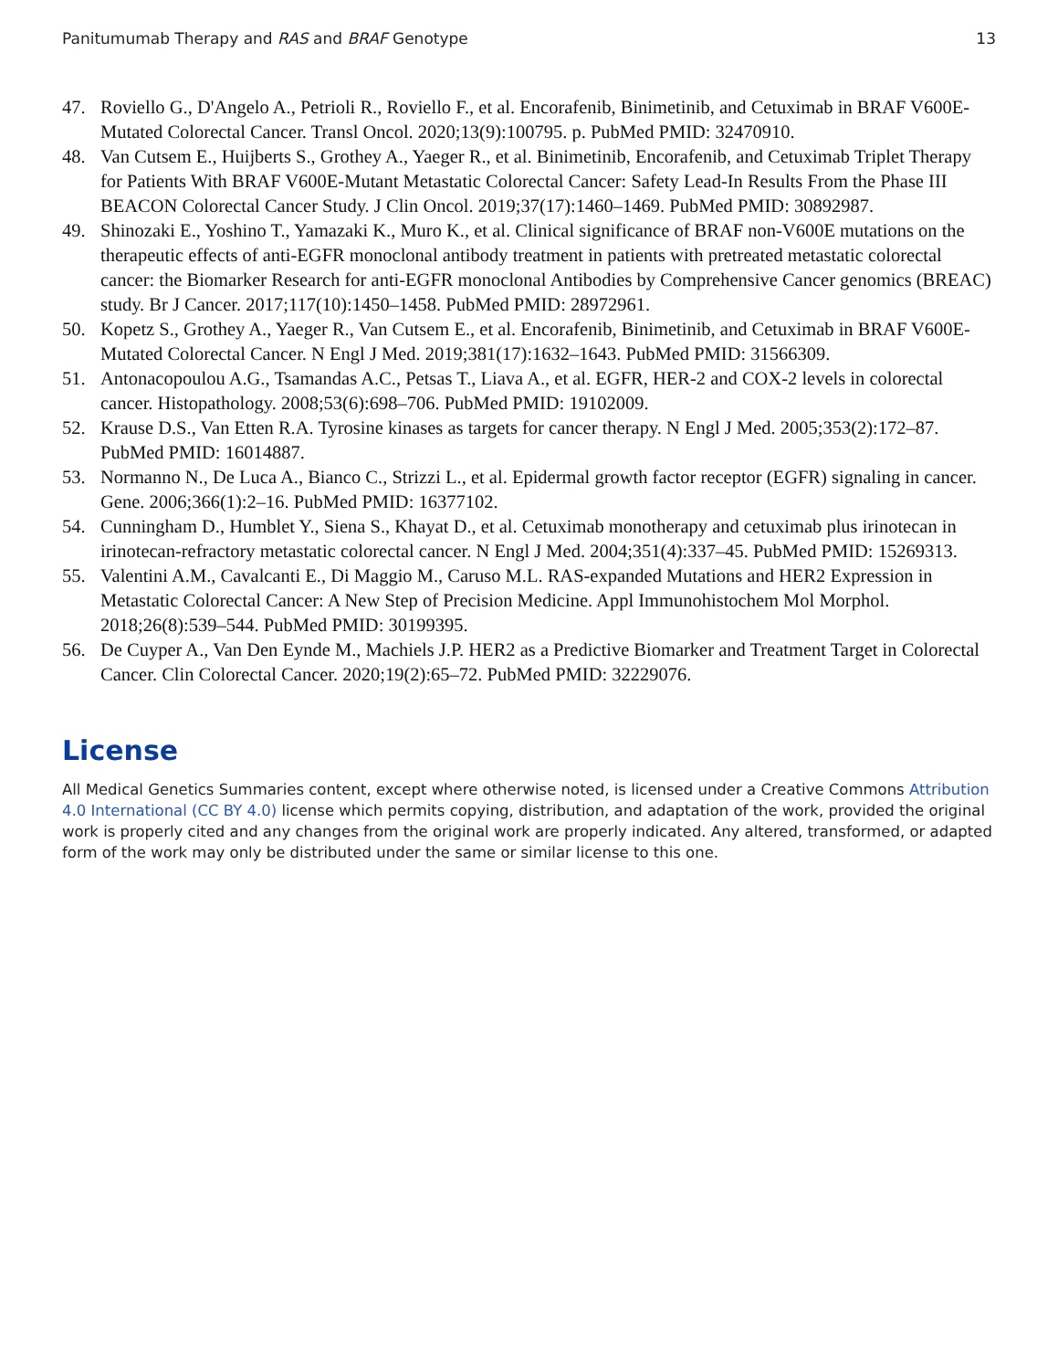Panitumumab Therapy and RAS and BRAF Genotype 13
47. Roviello G., D'Angelo A., Petrioli R., Roviello F., et al. Encorafenib, Binimetinib, and Cetuximab in BRAF V600E-Mutated Colorectal Cancer. Transl Oncol. 2020;13(9):100795. p. PubMed PMID: 32470910.
48. Van Cutsem E., Huijberts S., Grothey A., Yaeger R., et al. Binimetinib, Encorafenib, and Cetuximab Triplet Therapy for Patients With BRAF V600E-Mutant Metastatic Colorectal Cancer: Safety Lead-In Results From the Phase III BEACON Colorectal Cancer Study. J Clin Oncol. 2019;37(17):1460–1469. PubMed PMID: 30892987.
49. Shinozaki E., Yoshino T., Yamazaki K., Muro K., et al. Clinical significance of BRAF non-V600E mutations on the therapeutic effects of anti-EGFR monoclonal antibody treatment in patients with pretreated metastatic colorectal cancer: the Biomarker Research for anti-EGFR monoclonal Antibodies by Comprehensive Cancer genomics (BREAC) study. Br J Cancer. 2017;117(10):1450–1458. PubMed PMID: 28972961.
50. Kopetz S., Grothey A., Yaeger R., Van Cutsem E., et al. Encorafenib, Binimetinib, and Cetuximab in BRAF V600E-Mutated Colorectal Cancer. N Engl J Med. 2019;381(17):1632–1643. PubMed PMID: 31566309.
51. Antonacopoulou A.G., Tsamandas A.C., Petsas T., Liava A., et al. EGFR, HER-2 and COX-2 levels in colorectal cancer. Histopathology. 2008;53(6):698–706. PubMed PMID: 19102009.
52. Krause D.S., Van Etten R.A. Tyrosine kinases as targets for cancer therapy. N Engl J Med. 2005;353(2):172–87. PubMed PMID: 16014887.
53. Normanno N., De Luca A., Bianco C., Strizzi L., et al. Epidermal growth factor receptor (EGFR) signaling in cancer. Gene. 2006;366(1):2–16. PubMed PMID: 16377102.
54. Cunningham D., Humblet Y., Siena S., Khayat D., et al. Cetuximab monotherapy and cetuximab plus irinotecan in irinotecan-refractory metastatic colorectal cancer. N Engl J Med. 2004;351(4):337–45. PubMed PMID: 15269313.
55. Valentini A.M., Cavalcanti E., Di Maggio M., Caruso M.L. RAS-expanded Mutations and HER2 Expression in Metastatic Colorectal Cancer: A New Step of Precision Medicine. Appl Immunohistochem Mol Morphol. 2018;26(8):539–544. PubMed PMID: 30199395.
56. De Cuyper A., Van Den Eynde M., Machiels J.P. HER2 as a Predictive Biomarker and Treatment Target in Colorectal Cancer. Clin Colorectal Cancer. 2020;19(2):65–72. PubMed PMID: 32229076.
License
All Medical Genetics Summaries content, except where otherwise noted, is licensed under a Creative Commons Attribution 4.0 International (CC BY 4.0) license which permits copying, distribution, and adaptation of the work, provided the original work is properly cited and any changes from the original work are properly indicated. Any altered, transformed, or adapted form of the work may only be distributed under the same or similar license to this one.